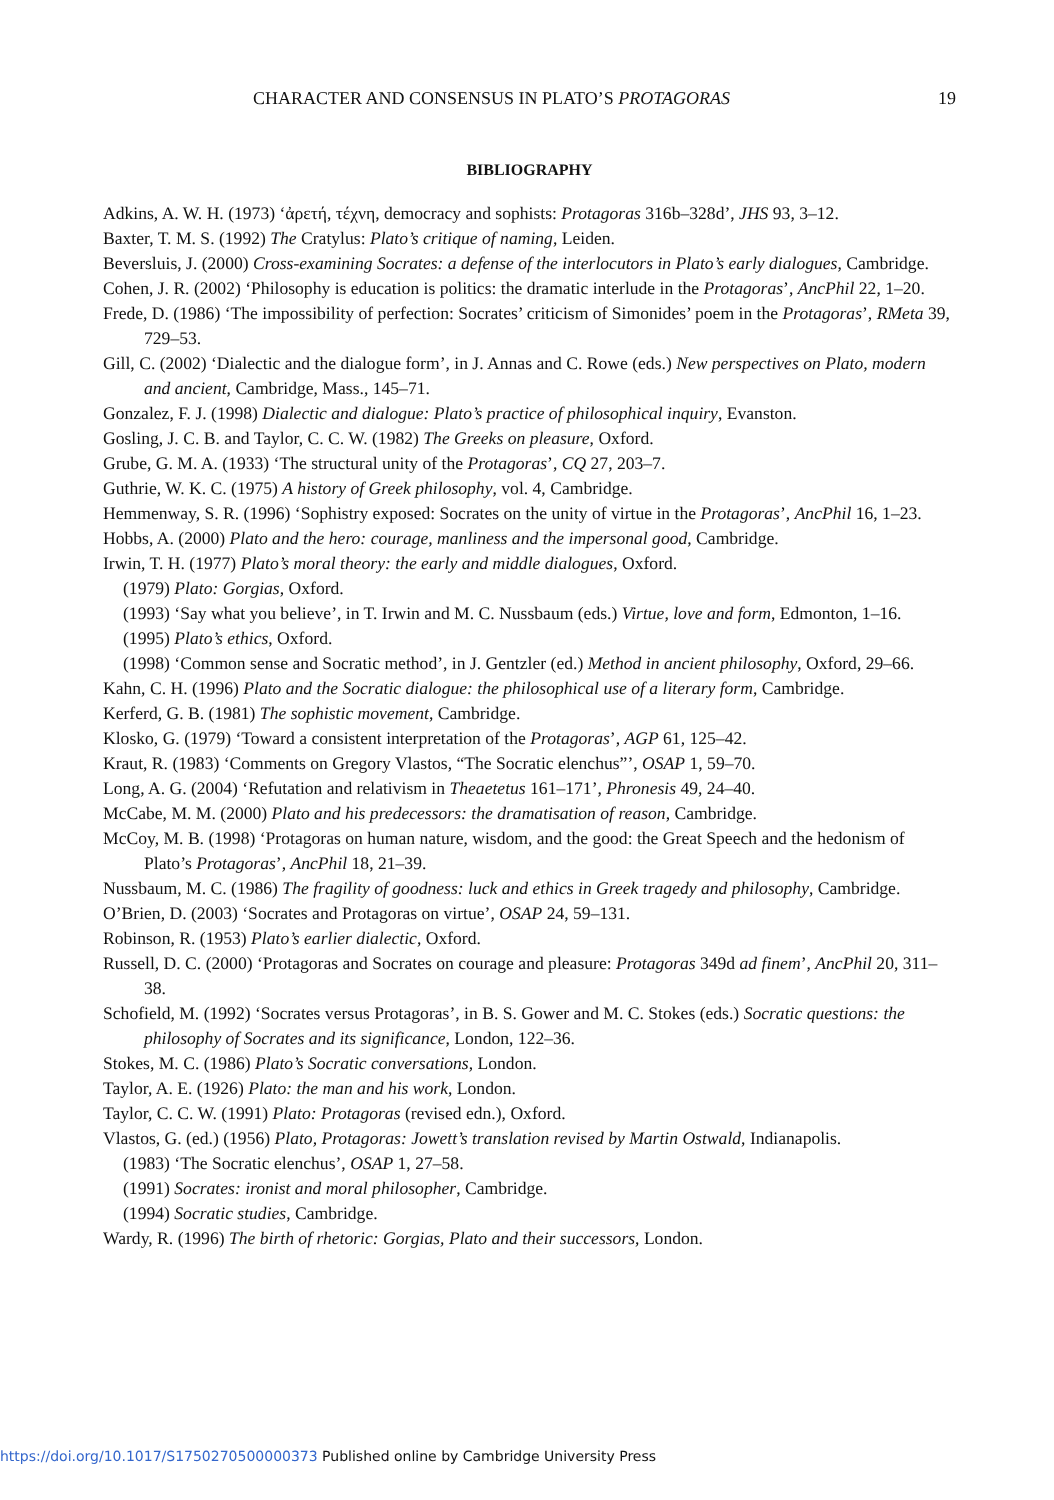CHARACTER AND CONSENSUS IN PLATO’S PROTAGORAS 19
BIBLIOGRAPHY
Adkins, A. W. H. (1973) ‘ἀρετή, τέχνη, democracy and sophists: Protagoras 316b–328d’, JHS 93, 3–12.
Baxter, T. M. S. (1992) The Cratylus: Plato’s critique of naming, Leiden.
Beversluis, J. (2000) Cross-examining Socrates: a defense of the interlocutors in Plato’s early dialogues, Cambridge.
Cohen, J. R. (2002) ‘Philosophy is education is politics: the dramatic interlude in the Protagoras’, AncPhil 22, 1–20.
Frede, D. (1986) ‘The impossibility of perfection: Socrates’ criticism of Simonides’ poem in the Protagoras’, RMeta 39, 729–53.
Gill, C. (2002) ‘Dialectic and the dialogue form’, in J. Annas and C. Rowe (eds.) New perspectives on Plato, modern and ancient, Cambridge, Mass., 145–71.
Gonzalez, F. J. (1998) Dialectic and dialogue: Plato’s practice of philosophical inquiry, Evanston.
Gosling, J. C. B. and Taylor, C. C. W. (1982) The Greeks on pleasure, Oxford.
Grube, G. M. A. (1933) ‘The structural unity of the Protagoras’, CQ 27, 203–7.
Guthrie, W. K. C. (1975) A history of Greek philosophy, vol. 4, Cambridge.
Hemmenway, S. R. (1996) ‘Sophistry exposed: Socrates on the unity of virtue in the Protagoras’, AncPhil 16, 1–23.
Hobbs, A. (2000) Plato and the hero: courage, manliness and the impersonal good, Cambridge.
Irwin, T. H. (1977) Plato’s moral theory: the early and middle dialogues, Oxford.
(1979) Plato: Gorgias, Oxford.
(1993) ‘Say what you believe’, in T. Irwin and M. C. Nussbaum (eds.) Virtue, love and form, Edmonton, 1–16.
(1995) Plato’s ethics, Oxford.
(1998) ‘Common sense and Socratic method’, in J. Gentzler (ed.) Method in ancient philosophy, Oxford, 29–66.
Kahn, C. H. (1996) Plato and the Socratic dialogue: the philosophical use of a literary form, Cambridge.
Kerferd, G. B. (1981) The sophistic movement, Cambridge.
Klosko, G. (1979) ‘Toward a consistent interpretation of the Protagoras’, AGP 61, 125–42.
Kraut, R. (1983) ‘Comments on Gregory Vlastos, “The Socratic elenchus”’, OSAP 1, 59–70.
Long, A. G. (2004) ‘Refutation and relativism in Theaetetus 161–171’, Phronesis 49, 24–40.
McCabe, M. M. (2000) Plato and his predecessors: the dramatisation of reason, Cambridge.
McCoy, M. B. (1998) ‘Protagoras on human nature, wisdom, and the good: the Great Speech and the hedonism of Plato’s Protagoras’, AncPhil 18, 21–39.
Nussbaum, M. C. (1986) The fragility of goodness: luck and ethics in Greek tragedy and philosophy, Cambridge.
O’Brien, D. (2003) ‘Socrates and Protagoras on virtue’, OSAP 24, 59–131.
Robinson, R. (1953) Plato’s earlier dialectic, Oxford.
Russell, D. C. (2000) ‘Protagoras and Socrates on courage and pleasure: Protagoras 349d ad finem’, AncPhil 20, 311–38.
Schofield, M. (1992) ‘Socrates versus Protagoras’, in B. S. Gower and M. C. Stokes (eds.) Socratic questions: the philosophy of Socrates and its significance, London, 122–36.
Stokes, M. C. (1986) Plato’s Socratic conversations, London.
Taylor, A. E. (1926) Plato: the man and his work, London.
Taylor, C. C. W. (1991) Plato: Protagoras (revised edn.), Oxford.
Vlastos, G. (ed.) (1956) Plato, Protagoras: Jowett’s translation revised by Martin Ostwald, Indianapolis.
(1983) ‘The Socratic elenchus’, OSAP 1, 27–58.
(1991) Socrates: ironist and moral philosopher, Cambridge.
(1994) Socratic studies, Cambridge.
Wardy, R. (1996) The birth of rhetoric: Gorgias, Plato and their successors, London.
https://doi.org/10.1017/S1750270500000373 Published online by Cambridge University Press